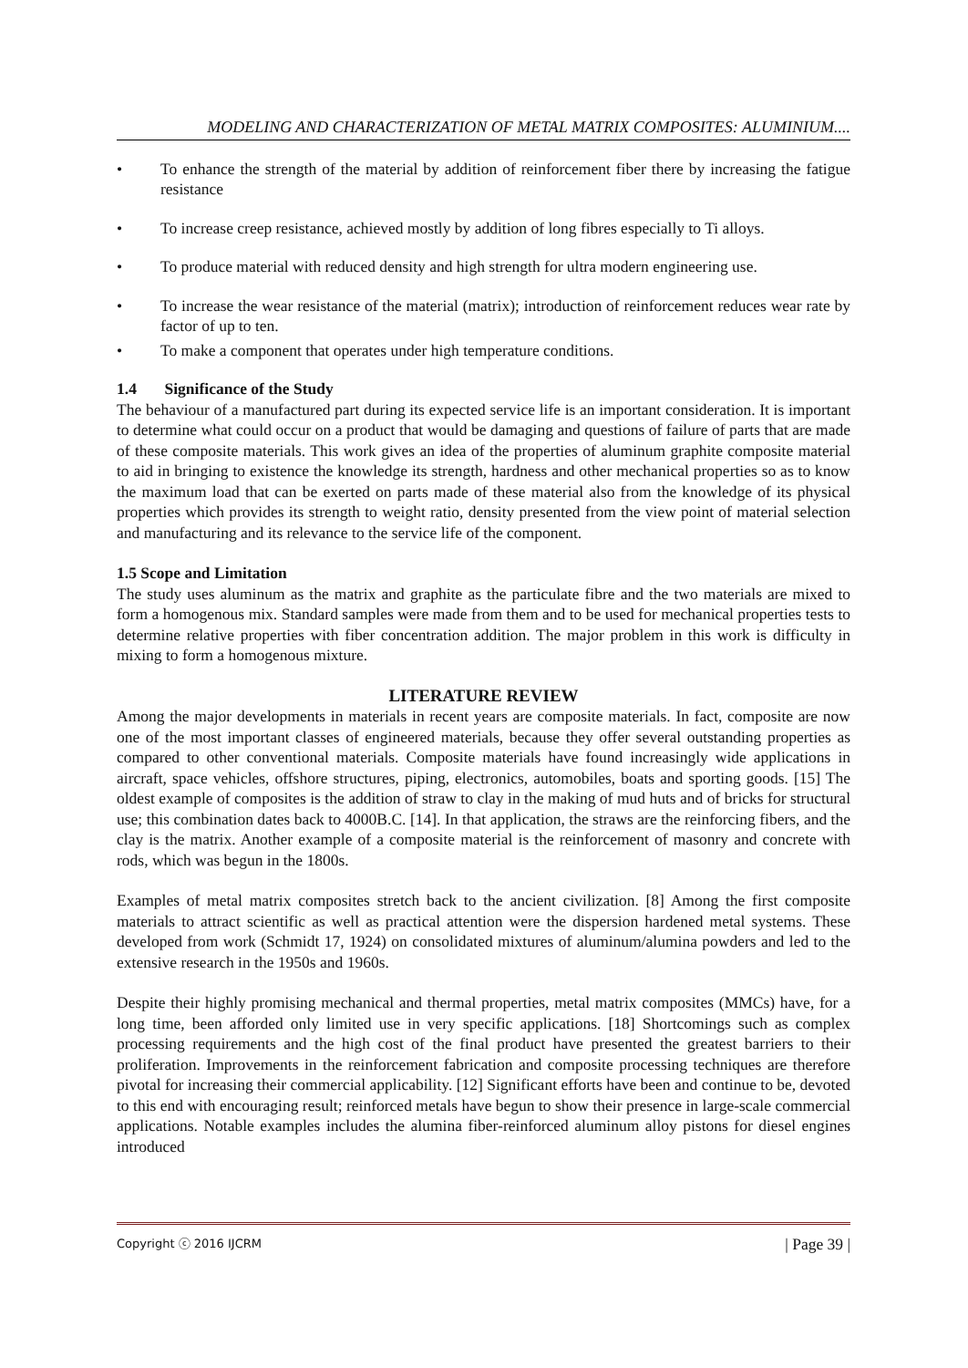MODELING AND CHARACTERIZATION OF METAL MATRIX COMPOSITES: ALUMINIUM....
• To enhance the strength of the material by addition of reinforcement fiber there by increasing the fatigue resistance
• To increase creep resistance, achieved mostly by addition of long fibres especially to Ti alloys.
• To produce material with reduced density and high strength for ultra modern engineering use.
• To increase the wear resistance of the material (matrix); introduction of reinforcement reduces wear rate by factor of up to ten.
• To make a component that operates under high temperature conditions.
1.4 Significance of the Study
The behaviour of a manufactured part during its expected service life is an important consideration. It is important to determine what could occur on a product that would be damaging and questions of failure of parts that are made of these composite materials. This work gives an idea of the properties of aluminum graphite composite material to aid in bringing to existence the knowledge its strength, hardness and other mechanical properties so as to know the maximum load that can be exerted on parts made of these material also from the knowledge of its physical properties which provides its strength to weight ratio, density presented from the view point of material selection and manufacturing and its relevance to the service life of the component.
1.5 Scope and Limitation
The study uses aluminum as the matrix and graphite as the particulate fibre and the two materials are mixed to form a homogenous mix. Standard samples were made from them and to be used for mechanical properties tests to determine relative properties with fiber concentration addition. The major problem in this work is difficulty in mixing to form a homogenous mixture.
LITERATURE REVIEW
Among the major developments in materials in recent years are composite materials. In fact, composite are now one of the most important classes of engineered materials, because they offer several outstanding properties as compared to other conventional materials. Composite materials have found increasingly wide applications in aircraft, space vehicles, offshore structures, piping, electronics, automobiles, boats and sporting goods. [15] The oldest example of composites is the addition of straw to clay in the making of mud huts and of bricks for structural use; this combination dates back to 4000B.C. [14]. In that application, the straws are the reinforcing fibers, and the clay is the matrix. Another example of a composite material is the reinforcement of masonry and concrete with rods, which was begun in the 1800s.
Examples of metal matrix composites stretch back to the ancient civilization. [8] Among the first composite materials to attract scientific as well as practical attention were the dispersion hardened metal systems. These developed from work (Schmidt 17, 1924) on consolidated mixtures of aluminum/alumina powders and led to the extensive research in the 1950s and 1960s.
Despite their highly promising mechanical and thermal properties, metal matrix composites (MMCs) have, for a long time, been afforded only limited use in very specific applications. [18] Shortcomings such as complex processing requirements and the high cost of the final product have presented the greatest barriers to their proliferation. Improvements in the reinforcement fabrication and composite processing techniques are therefore pivotal for increasing their commercial applicability. [12] Significant efforts have been and continue to be, devoted to this end with encouraging result; reinforced metals have begun to show their presence in large-scale commercial applications. Notable examples includes the alumina fiber-reinforced aluminum alloy pistons for diesel engines introduced
Copyright ⓒ 2016 IJCRM | Page 39 |